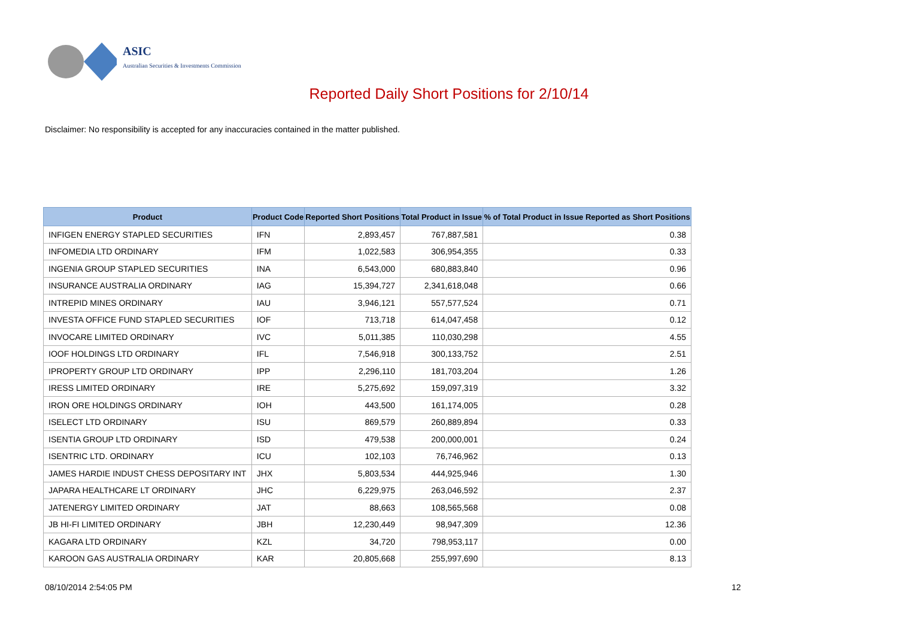ASIC
Australian Securities & Investments Commission
Reported Daily Short Positions for 2/10/14
Disclaimer: No responsibility is accepted for any inaccuracies contained in the matter published.
| Product | Product Code | Reported Short Positions | Total Product in Issue | % of Total Product in Issue Reported as Short Positions |
| --- | --- | --- | --- | --- |
| INFIGEN ENERGY STAPLED SECURITIES | IFN | 2,893,457 | 767,887,581 | 0.38 |
| INFOMEDIA LTD ORDINARY | IFM | 1,022,583 | 306,954,355 | 0.33 |
| INGENIA GROUP STAPLED SECURITIES | INA | 6,543,000 | 680,883,840 | 0.96 |
| INSURANCE AUSTRALIA ORDINARY | IAG | 15,394,727 | 2,341,618,048 | 0.66 |
| INTREPID MINES ORDINARY | IAU | 3,946,121 | 557,577,524 | 0.71 |
| INVESTA OFFICE FUND STAPLED SECURITIES | IOF | 713,718 | 614,047,458 | 0.12 |
| INVOCARE LIMITED ORDINARY | IVC | 5,011,385 | 110,030,298 | 4.55 |
| IOOF HOLDINGS LTD ORDINARY | IFL | 7,546,918 | 300,133,752 | 2.51 |
| IPROPERTY GROUP LTD ORDINARY | IPP | 2,296,110 | 181,703,204 | 1.26 |
| IRESS LIMITED ORDINARY | IRE | 5,275,692 | 159,097,319 | 3.32 |
| IRON ORE HOLDINGS ORDINARY | IOH | 443,500 | 161,174,005 | 0.28 |
| ISELECT LTD ORDINARY | ISU | 869,579 | 260,889,894 | 0.33 |
| ISENTIA GROUP LTD ORDINARY | ISD | 479,538 | 200,000,001 | 0.24 |
| ISENTRIC LTD. ORDINARY | ICU | 102,103 | 76,746,962 | 0.13 |
| JAMES HARDIE INDUST CHESS DEPOSITARY INT | JHX | 5,803,534 | 444,925,946 | 1.30 |
| JAPARA HEALTHCARE LT ORDINARY | JHC | 6,229,975 | 263,046,592 | 2.37 |
| JATENERGY LIMITED ORDINARY | JAT | 88,663 | 108,565,568 | 0.08 |
| JB HI-FI LIMITED ORDINARY | JBH | 12,230,449 | 98,947,309 | 12.36 |
| KAGARA LTD ORDINARY | KZL | 34,720 | 798,953,117 | 0.00 |
| KAROON GAS AUSTRALIA ORDINARY | KAR | 20,805,668 | 255,997,690 | 8.13 |
08/10/2014 2:54:05 PM 12